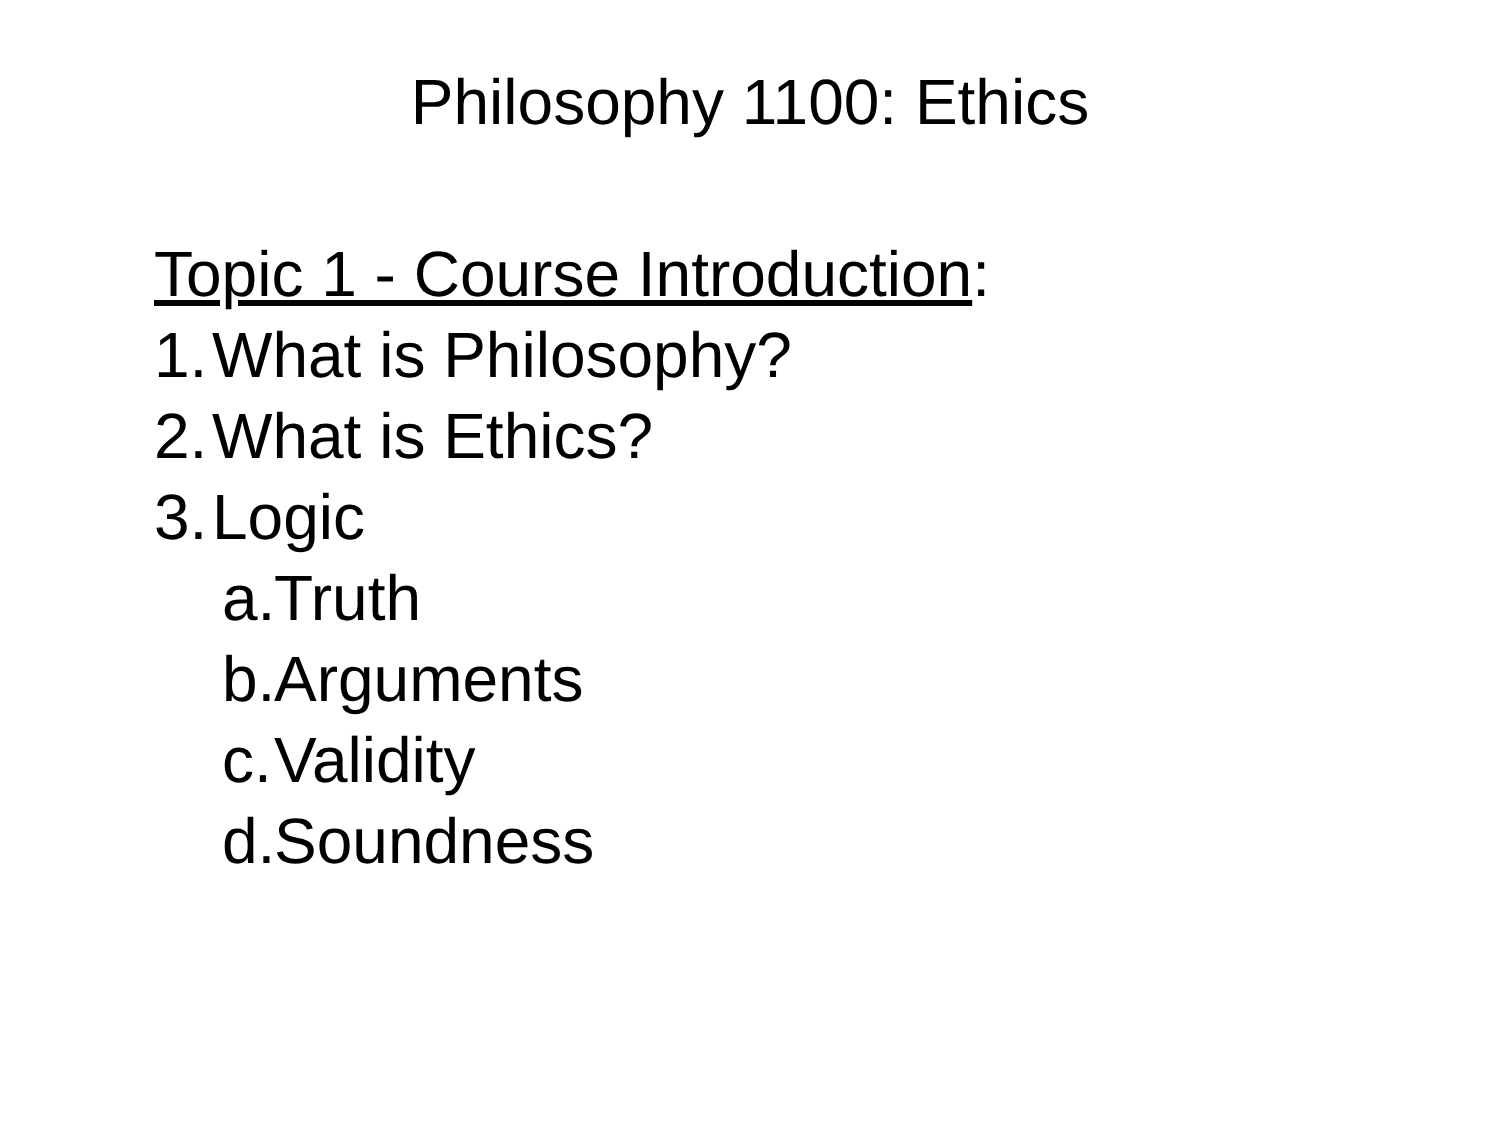Philosophy 1100: Ethics
Topic 1 - Course Introduction:
1. What is Philosophy?
2. What is Ethics?
3. Logic
a. Truth
b. Arguments
c. Validity
d. Soundness